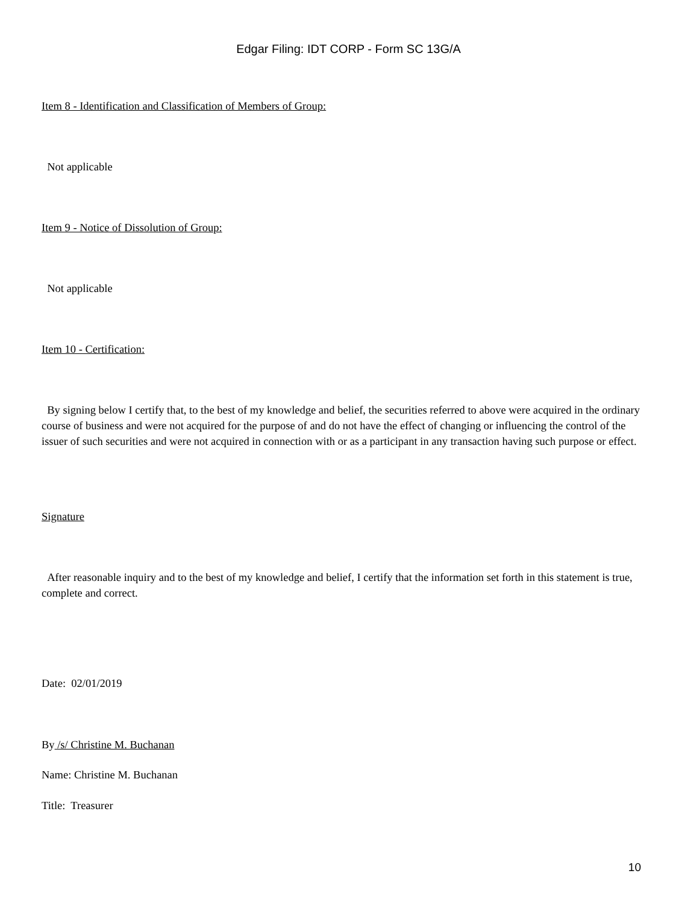Edgar Filing: IDT CORP - Form SC 13G/A
Item 8 - Identification and Classification of Members of Group:
Not applicable
Item 9 - Notice of Dissolution of Group:
Not applicable
Item 10 - Certification:
By signing below I certify that, to the best of my knowledge and belief, the securities referred to above were acquired in the ordinary course of business and were not acquired for the purpose of and do not have the effect of changing or influencing the control of the issuer of such securities and were not acquired in connection with or as a participant in any transaction having such purpose or effect.
Signature
After reasonable inquiry and to the best of my knowledge and belief, I certify that the information set forth in this statement is true, complete and correct.
Date: 02/01/2019
By /s/ Christine M. Buchanan
Name: Christine M. Buchanan
Title: Treasurer
10